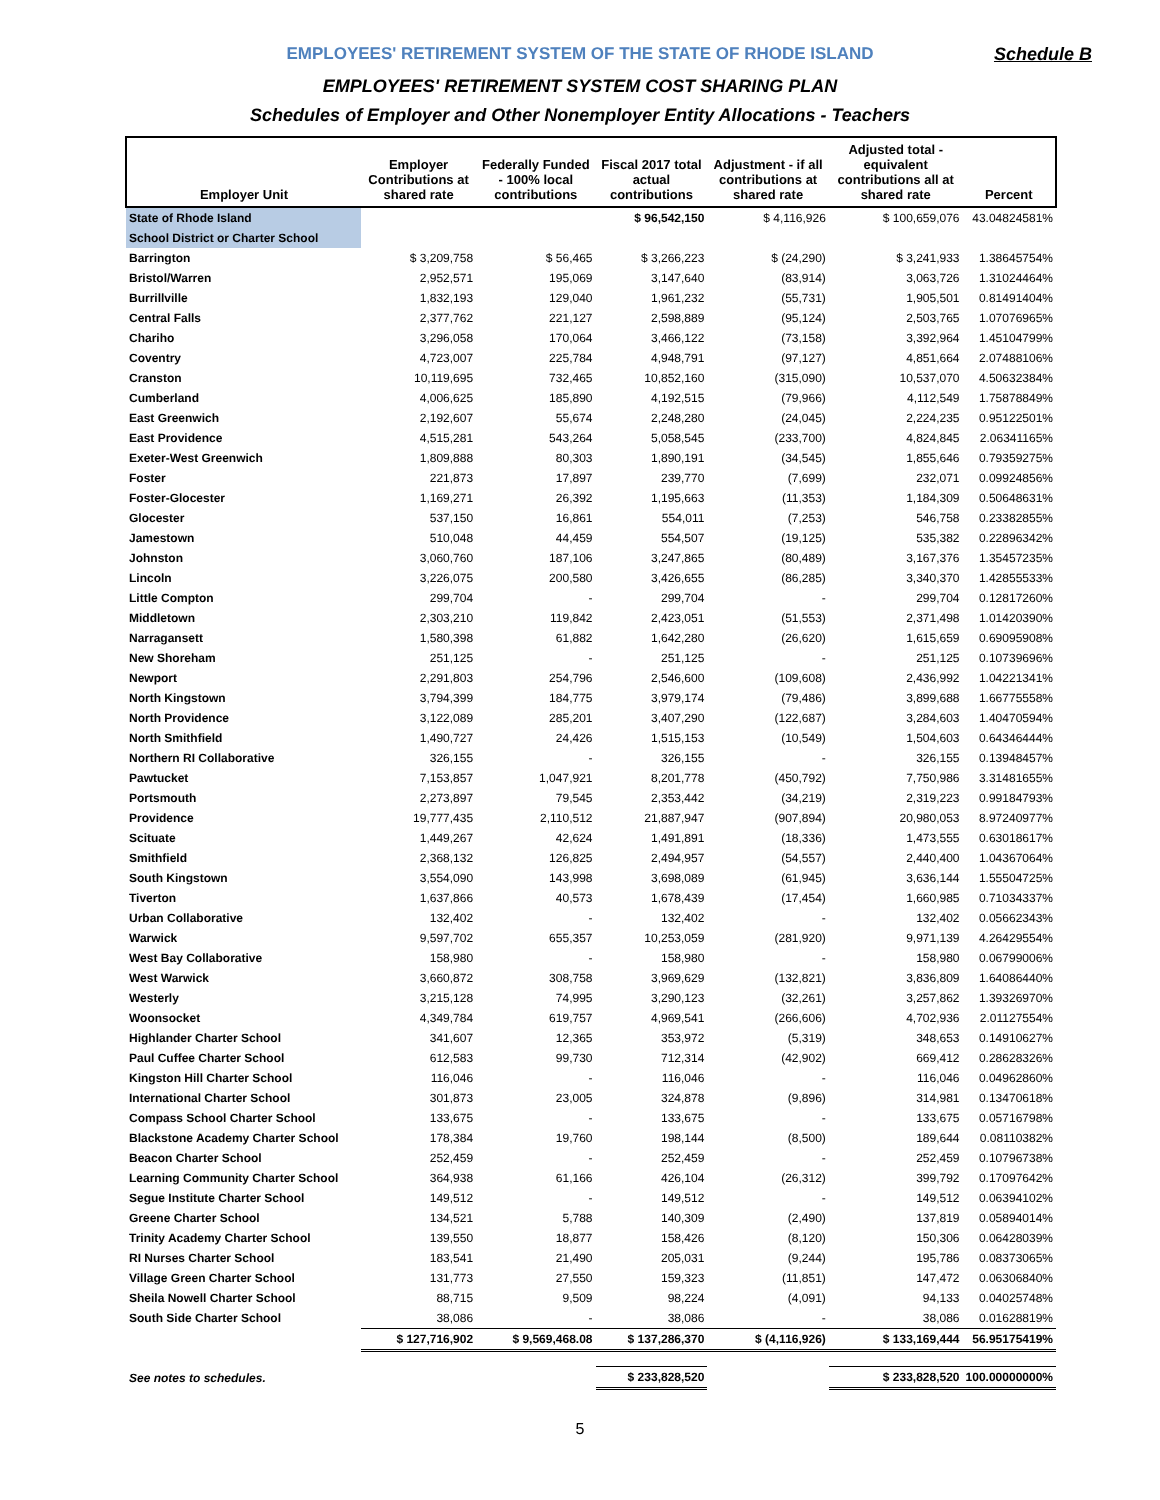EMPLOYEES' RETIREMENT SYSTEM OF THE STATE OF RHODE ISLAND Schedule B
EMPLOYEES' RETIREMENT SYSTEM COST SHARING PLAN
Schedules of Employer and Other Nonemployer Entity Allocations - Teachers
| Employer Unit | Employer Contributions at shared rate | Federally Funded - 100% local contributions | Fiscal 2017 total actual contributions | Adjustment - if all contributions at shared rate | Adjusted total - equivalent contributions all at shared rate | Percent |
| --- | --- | --- | --- | --- | --- | --- |
| State of Rhode Island | | | $ 96,542,150 | $ 4,116,926 | $ 100,659,076 | 43.04824581% |
| School District or Charter School | | | | | | |
| Barrington | $ 3,209,758 | $ 56,465 | $ 3,266,223 | $ (24,290) | $ 3,241,933 | 1.38645754% |
| Bristol/Warren | 2,952,571 | 195,069 | 3,147,640 | (83,914) | 3,063,726 | 1.31024464% |
| Burrillville | 1,832,193 | 129,040 | 1,961,232 | (55,731) | 1,905,501 | 0.81491404% |
| Central Falls | 2,377,762 | 221,127 | 2,598,889 | (95,124) | 2,503,765 | 1.07076965% |
| Chariho | 3,296,058 | 170,064 | 3,466,122 | (73,158) | 3,392,964 | 1.45104799% |
| Coventry | 4,723,007 | 225,784 | 4,948,791 | (97,127) | 4,851,664 | 2.07488106% |
| Cranston | 10,119,695 | 732,465 | 10,852,160 | (315,090) | 10,537,070 | 4.50632384% |
| Cumberland | 4,006,625 | 185,890 | 4,192,515 | (79,966) | 4,112,549 | 1.75878849% |
| East Greenwich | 2,192,607 | 55,674 | 2,248,280 | (24,045) | 2,224,235 | 0.95122501% |
| East Providence | 4,515,281 | 543,264 | 5,058,545 | (233,700) | 4,824,845 | 2.06341165% |
| Exeter-West Greenwich | 1,809,888 | 80,303 | 1,890,191 | (34,545) | 1,855,646 | 0.79359275% |
| Foster | 221,873 | 17,897 | 239,770 | (7,699) | 232,071 | 0.09924856% |
| Foster-Glocester | 1,169,271 | 26,392 | 1,195,663 | (11,353) | 1,184,309 | 0.50648631% |
| Glocester | 537,150 | 16,861 | 554,011 | (7,253) | 546,758 | 0.23382855% |
| Jamestown | 510,048 | 44,459 | 554,507 | (19,125) | 535,382 | 0.22896342% |
| Johnston | 3,060,760 | 187,106 | 3,247,865 | (80,489) | 3,167,376 | 1.35457235% |
| Lincoln | 3,226,075 | 200,580 | 3,426,655 | (86,285) | 3,340,370 | 1.42855533% |
| Little Compton | 299,704 | - | 299,704 | - | 299,704 | 0.12817260% |
| Middletown | 2,303,210 | 119,842 | 2,423,051 | (51,553) | 2,371,498 | 1.01420390% |
| Narragansett | 1,580,398 | 61,882 | 1,642,280 | (26,620) | 1,615,659 | 0.69095908% |
| New Shoreham | 251,125 | - | 251,125 | - | 251,125 | 0.10739696% |
| Newport | 2,291,803 | 254,796 | 2,546,600 | (109,608) | 2,436,992 | 1.04221341% |
| North Kingstown | 3,794,399 | 184,775 | 3,979,174 | (79,486) | 3,899,688 | 1.66775558% |
| North Providence | 3,122,089 | 285,201 | 3,407,290 | (122,687) | 3,284,603 | 1.40470594% |
| North Smithfield | 1,490,727 | 24,426 | 1,515,153 | (10,549) | 1,504,603 | 0.64346444% |
| Northern RI Collaborative | 326,155 | - | 326,155 | - | 326,155 | 0.13948457% |
| Pawtucket | 7,153,857 | 1,047,921 | 8,201,778 | (450,792) | 7,750,986 | 3.31481655% |
| Portsmouth | 2,273,897 | 79,545 | 2,353,442 | (34,219) | 2,319,223 | 0.99184793% |
| Providence | 19,777,435 | 2,110,512 | 21,887,947 | (907,894) | 20,980,053 | 8.97240977% |
| Scituate | 1,449,267 | 42,624 | 1,491,891 | (18,336) | 1,473,555 | 0.63018617% |
| Smithfield | 2,368,132 | 126,825 | 2,494,957 | (54,557) | 2,440,400 | 1.04367064% |
| South Kingstown | 3,554,090 | 143,998 | 3,698,089 | (61,945) | 3,636,144 | 1.55504725% |
| Tiverton | 1,637,866 | 40,573 | 1,678,439 | (17,454) | 1,660,985 | 0.71034337% |
| Urban Collaborative | 132,402 | - | 132,402 | - | 132,402 | 0.05662343% |
| Warwick | 9,597,702 | 655,357 | 10,253,059 | (281,920) | 9,971,139 | 4.26429554% |
| West Bay Collaborative | 158,980 | - | 158,980 | - | 158,980 | 0.06799006% |
| West Warwick | 3,660,872 | 308,758 | 3,969,629 | (132,821) | 3,836,809 | 1.64086440% |
| Westerly | 3,215,128 | 74,995 | 3,290,123 | (32,261) | 3,257,862 | 1.39326970% |
| Woonsocket | 4,349,784 | 619,757 | 4,969,541 | (266,606) | 4,702,936 | 2.01127554% |
| Highlander Charter School | 341,607 | 12,365 | 353,972 | (5,319) | 348,653 | 0.14910627% |
| Paul Cuffee Charter School | 612,583 | 99,730 | 712,314 | (42,902) | 669,412 | 0.28628326% |
| Kingston Hill Charter School | 116,046 | - | 116,046 | - | 116,046 | 0.04962860% |
| International Charter School | 301,873 | 23,005 | 324,878 | (9,896) | 314,981 | 0.13470618% |
| Compass School Charter School | 133,675 | - | 133,675 | - | 133,675 | 0.05716798% |
| Blackstone Academy Charter School | 178,384 | 19,760 | 198,144 | (8,500) | 189,644 | 0.08110382% |
| Beacon Charter School | 252,459 | - | 252,459 | - | 252,459 | 0.10796738% |
| Learning Community Charter School | 364,938 | 61,166 | 426,104 | (26,312) | 399,792 | 0.17097642% |
| Segue Institute Charter School | 149,512 | - | 149,512 | - | 149,512 | 0.06394102% |
| Greene Charter School | 134,521 | 5,788 | 140,309 | (2,490) | 137,819 | 0.05894014% |
| Trinity Academy Charter School | 139,550 | 18,877 | 158,426 | (8,120) | 150,306 | 0.06428039% |
| RI Nurses Charter School | 183,541 | 21,490 | 205,031 | (9,244) | 195,786 | 0.08373065% |
| Village Green Charter School | 131,773 | 27,550 | 159,323 | (11,851) | 147,472 | 0.06306840% |
| Sheila Nowell Charter School | 88,715 | 9,509 | 98,224 | (4,091) | 94,133 | 0.04025748% |
| South Side Charter School | 38,086 | - | 38,086 | - | 38,086 | 0.01628819% |
| | $ 127,716,902 | $ 9,569,468.08 | $ 137,286,370 | $ (4,116,926) | $ 133,169,444 | 56.95175419% |
| See notes to schedules. | | | $ 233,828,520 | | $ 233,828,520 | 100.00000000% |
5